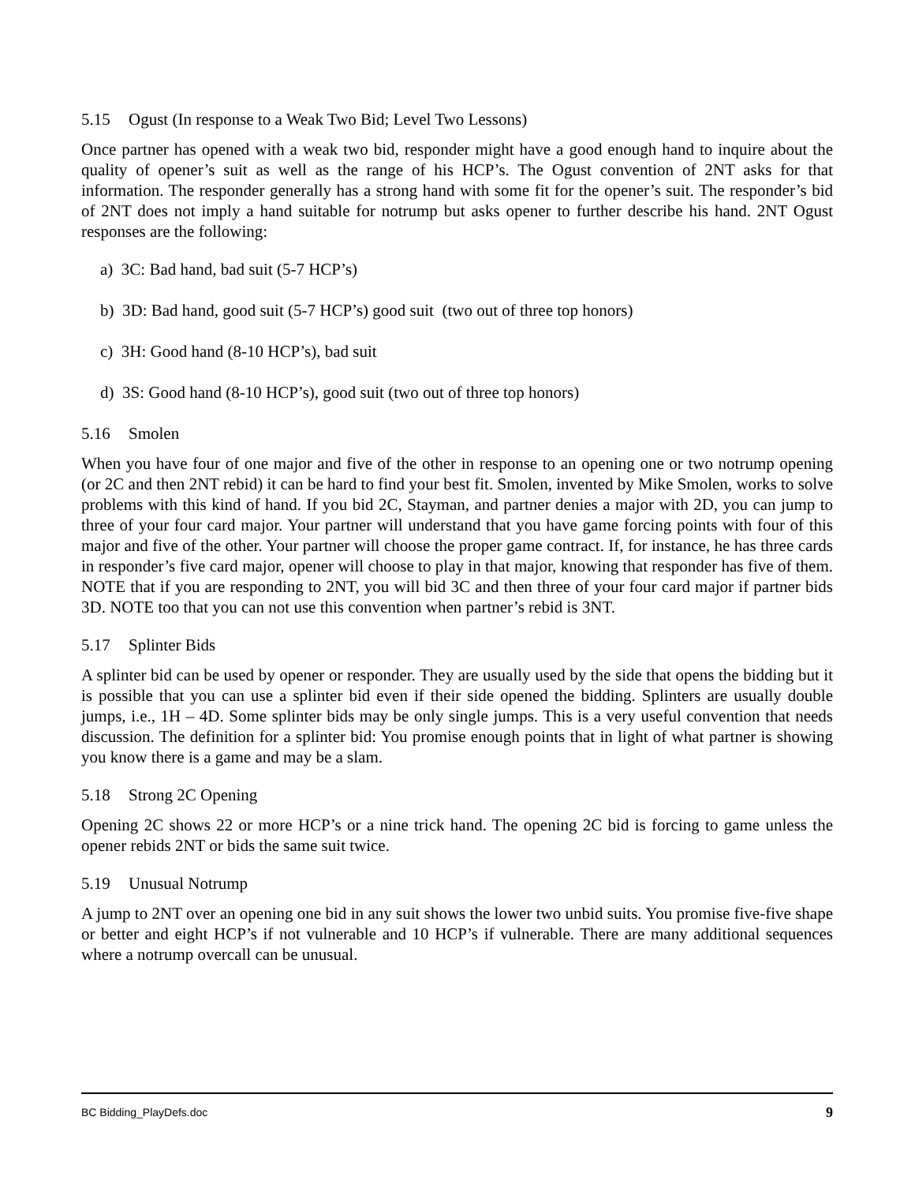5.15 Ogust (In response to a Weak Two Bid; Level Two Lessons)
Once partner has opened with a weak two bid, responder might have a good enough hand to inquire about the quality of opener’s suit as well as the range of his HCP’s. The Ogust convention of 2NT asks for that information. The responder generally has a strong hand with some fit for the opener’s suit. The responder’s bid of 2NT does not imply a hand suitable for notrump but asks opener to further describe his hand. 2NT Ogust responses are the following:
a) 3C: Bad hand, bad suit (5-7 HCP’s)
b) 3D: Bad hand, good suit (5-7 HCP’s) good suit (two out of three top honors)
c) 3H: Good hand (8-10 HCP’s), bad suit
d) 3S: Good hand (8-10 HCP’s), good suit (two out of three top honors)
5.16 Smolen
When you have four of one major and five of the other in response to an opening one or two notrump opening (or 2C and then 2NT rebid) it can be hard to find your best fit. Smolen, invented by Mike Smolen, works to solve problems with this kind of hand. If you bid 2C, Stayman, and partner denies a major with 2D, you can jump to three of your four card major. Your partner will understand that you have game forcing points with four of this major and five of the other. Your partner will choose the proper game contract. If, for instance, he has three cards in responder’s five card major, opener will choose to play in that major, knowing that responder has five of them. NOTE that if you are responding to 2NT, you will bid 3C and then three of your four card major if partner bids 3D. NOTE too that you can not use this convention when partner’s rebid is 3NT.
5.17 Splinter Bids
A splinter bid can be used by opener or responder. They are usually used by the side that opens the bidding but it is possible that you can use a splinter bid even if their side opened the bidding. Splinters are usually double jumps, i.e., 1H – 4D. Some splinter bids may be only single jumps. This is a very useful convention that needs discussion. The definition for a splinter bid: You promise enough points that in light of what partner is showing you know there is a game and may be a slam.
5.18 Strong 2C Opening
Opening 2C shows 22 or more HCP’s or a nine trick hand. The opening 2C bid is forcing to game unless the opener rebids 2NT or bids the same suit twice.
5.19 Unusual Notrump
A jump to 2NT over an opening one bid in any suit shows the lower two unbid suits. You promise five-five shape or better and eight HCP’s if not vulnerable and 10 HCP’s if vulnerable. There are many additional sequences where a notrump overcall can be unusual.
BC Bidding_PlayDefs.doc 9